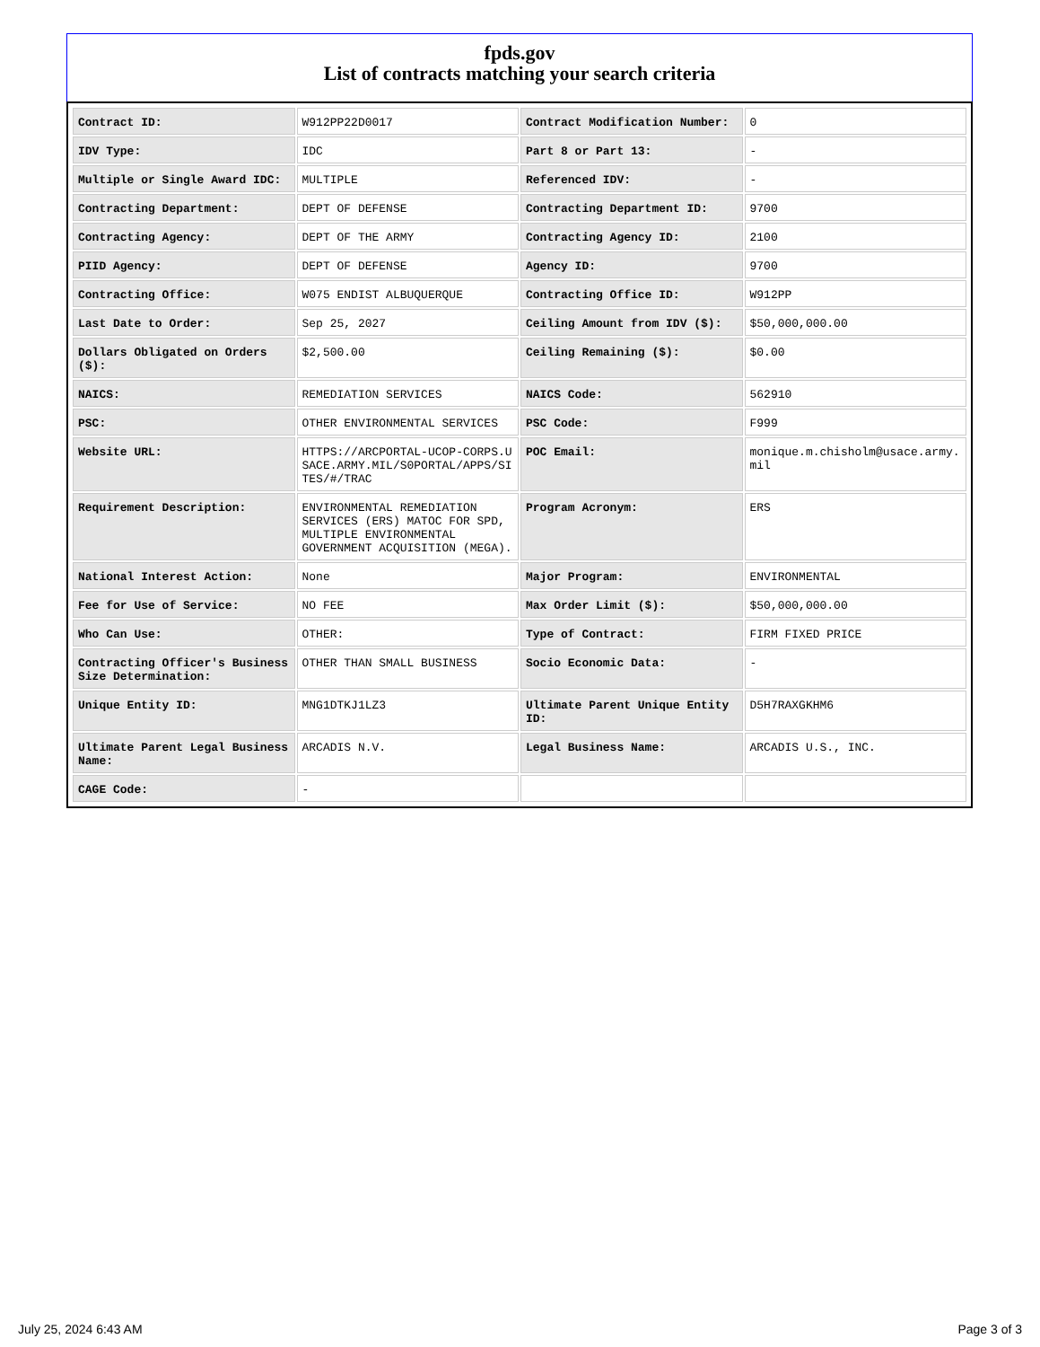fpds.gov
List of contracts matching your search criteria
| Contract ID: | W912PP22D0017 | Contract Modification Number: | 0 |
| IDV Type: | IDC | Part 8 or Part 13: | - |
| Multiple or Single Award IDC: | MULTIPLE | Referenced IDV: | - |
| Contracting Department: | DEPT OF DEFENSE | Contracting Department ID: | 9700 |
| Contracting Agency: | DEPT OF THE ARMY | Contracting Agency ID: | 2100 |
| PIID Agency: | DEPT OF DEFENSE | Agency ID: | 9700 |
| Contracting Office: | W075 ENDIST ALBUQUERQUE | Contracting Office ID: | W912PP |
| Last Date to Order: | Sep 25, 2027 | Ceiling Amount from IDV ($): | $50,000,000.00 |
| Dollars Obligated on Orders ($): | $2,500.00 | Ceiling Remaining ($): | $0.00 |
| NAICS: | REMEDIATION SERVICES | NAICS Code: | 562910 |
| PSC: | OTHER ENVIRONMENTAL SERVICES | PSC Code: | F999 |
| Website URL: | HTTPS://ARCPORTAL-UCOP-CORPS.USACE.ARMY.MIL/S0PORTAL/APPS/SITES/#/TRAC | POC Email: | monique.m.chisholm@usace.army.mil |
| Requirement Description: | ENVIRONMENTAL REMEDIATION SERVICES (ERS) MATOC FOR SPD, MULTIPLE ENVIRONMENTAL GOVERNMENT ACQUISITION (MEGA). | Program Acronym: | ERS |
| National Interest Action: | None | Major Program: | ENVIRONMENTAL |
| Fee for Use of Service: | NO FEE | Max Order Limit ($): | $50,000,000.00 |
| Who Can Use: | OTHER: | Type of Contract: | FIRM FIXED PRICE |
| Contracting Officer's Business Size Determination: | OTHER THAN SMALL BUSINESS | Socio Economic Data: | - |
| Unique Entity ID: | MNG1DTKJ1LZ3 | Ultimate Parent Unique Entity ID: | D5H7RAXGKHM6 |
| Ultimate Parent Legal Business Name: | ARCADIS N.V. | Legal Business Name: | ARCADIS U.S., INC. |
| CAGE Code: | - | | |
July 25, 2024 6:43 AM Page 3 of 3